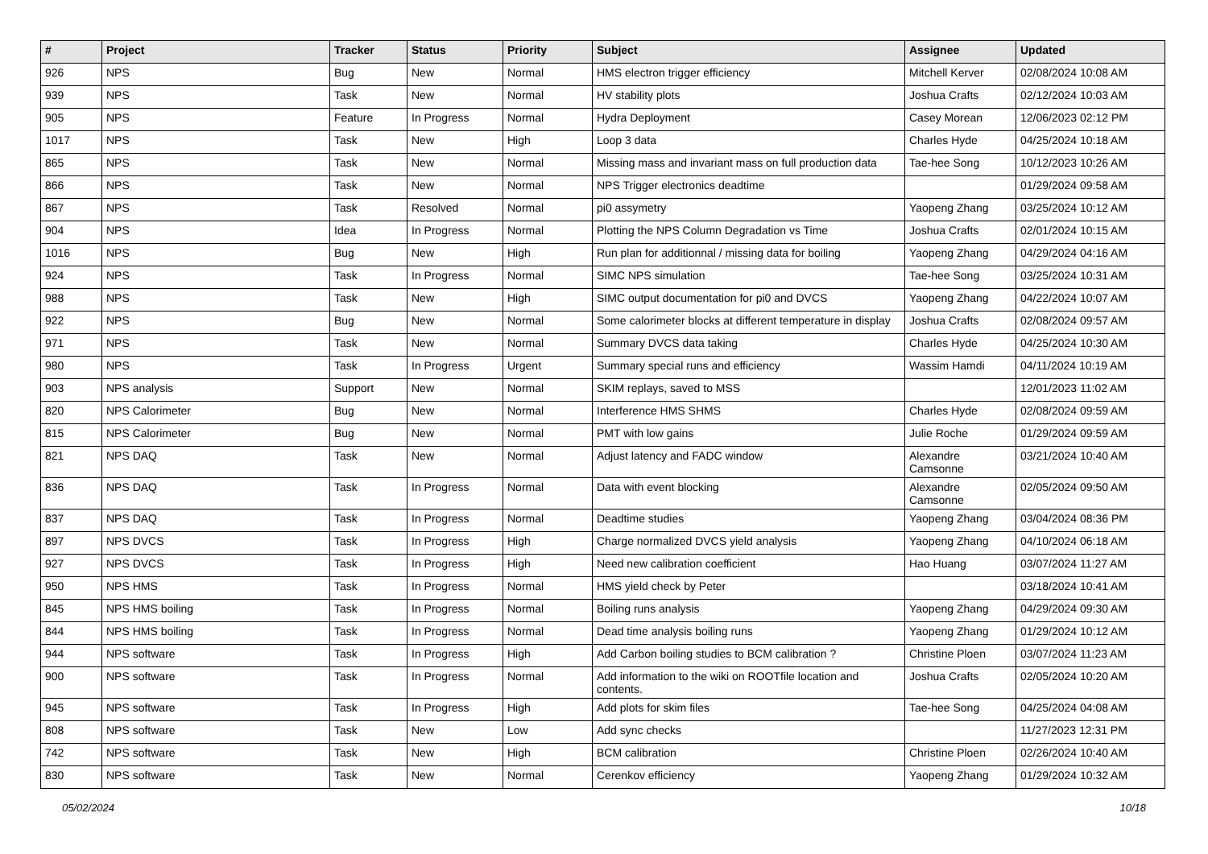| # | Project | Tracker | Status | Priority | Subject | Assignee | Updated |
| --- | --- | --- | --- | --- | --- | --- | --- |
| 926 | NPS | Bug | New | Normal | HMS electron trigger efficiency | Mitchell Kerver | 02/08/2024 10:08 AM |
| 939 | NPS | Task | New | Normal | HV stability plots | Joshua Crafts | 02/12/2024 10:03 AM |
| 905 | NPS | Feature | In Progress | Normal | Hydra Deployment | Casey Morean | 12/06/2023 02:12 PM |
| 1017 | NPS | Task | New | High | Loop 3 data | Charles Hyde | 04/25/2024 10:18 AM |
| 865 | NPS | Task | New | Normal | Missing mass and invariant mass on full production data | Tae-hee Song | 10/12/2023 10:26 AM |
| 866 | NPS | Task | New | Normal | NPS Trigger electronics deadtime | | 01/29/2024 09:58 AM |
| 867 | NPS | Task | Resolved | Normal | pi0 assymetry | Yaopeng Zhang | 03/25/2024 10:12 AM |
| 904 | NPS | Idea | In Progress | Normal | Plotting the NPS Column Degradation vs Time | Joshua Crafts | 02/01/2024 10:15 AM |
| 1016 | NPS | Bug | New | High | Run plan for additionnal / missing data for boiling | Yaopeng Zhang | 04/29/2024 04:16 AM |
| 924 | NPS | Task | In Progress | Normal | SIMC NPS simulation | Tae-hee Song | 03/25/2024 10:31 AM |
| 988 | NPS | Task | New | High | SIMC output documentation for pi0 and DVCS | Yaopeng Zhang | 04/22/2024 10:07 AM |
| 922 | NPS | Bug | New | Normal | Some calorimeter blocks at different temperature in display | Joshua Crafts | 02/08/2024 09:57 AM |
| 971 | NPS | Task | New | Normal | Summary DVCS data taking | Charles Hyde | 04/25/2024 10:30 AM |
| 980 | NPS | Task | In Progress | Urgent | Summary special runs and efficiency | Wassim Hamdi | 04/11/2024 10:19 AM |
| 903 | NPS analysis | Support | New | Normal | SKIM replays, saved to MSS | | 12/01/2023 11:02 AM |
| 820 | NPS Calorimeter | Bug | New | Normal | Interference HMS SHMS | Charles Hyde | 02/08/2024 09:59 AM |
| 815 | NPS Calorimeter | Bug | New | Normal | PMT with low gains | Julie Roche | 01/29/2024 09:59 AM |
| 821 | NPS DAQ | Task | New | Normal | Adjust latency and FADC window | Alexandre Camsonne | 03/21/2024 10:40 AM |
| 836 | NPS DAQ | Task | In Progress | Normal | Data with event blocking | Alexandre Camsonne | 02/05/2024 09:50 AM |
| 837 | NPS DAQ | Task | In Progress | Normal | Deadtime studies | Yaopeng Zhang | 03/04/2024 08:36 PM |
| 897 | NPS DVCS | Task | In Progress | High | Charge normalized DVCS yield analysis | Yaopeng Zhang | 04/10/2024 06:18 AM |
| 927 | NPS DVCS | Task | In Progress | High | Need new calibration coefficient | Hao Huang | 03/07/2024 11:27 AM |
| 950 | NPS HMS | Task | In Progress | Normal | HMS yield check by Peter | | 03/18/2024 10:41 AM |
| 845 | NPS HMS boiling | Task | In Progress | Normal | Boiling runs analysis | Yaopeng Zhang | 04/29/2024 09:30 AM |
| 844 | NPS HMS boiling | Task | In Progress | Normal | Dead time analysis boiling runs | Yaopeng Zhang | 01/29/2024 10:12 AM |
| 944 | NPS software | Task | In Progress | High | Add Carbon boiling studies to BCM calibration ? | Christine Ploen | 03/07/2024 11:23 AM |
| 900 | NPS software | Task | In Progress | Normal | Add information to the wiki on ROOTfile location and contents. | Joshua Crafts | 02/05/2024 10:20 AM |
| 945 | NPS software | Task | In Progress | High | Add plots for skim files | Tae-hee Song | 04/25/2024 04:08 AM |
| 808 | NPS software | Task | New | Low | Add sync checks | | 11/27/2023 12:31 PM |
| 742 | NPS software | Task | New | High | BCM calibration | Christine Ploen | 02/26/2024 10:40 AM |
| 830 | NPS software | Task | New | Normal | Cerenkov efficiency | Yaopeng Zhang | 01/29/2024 10:32 AM |
05/02/2024 10/18